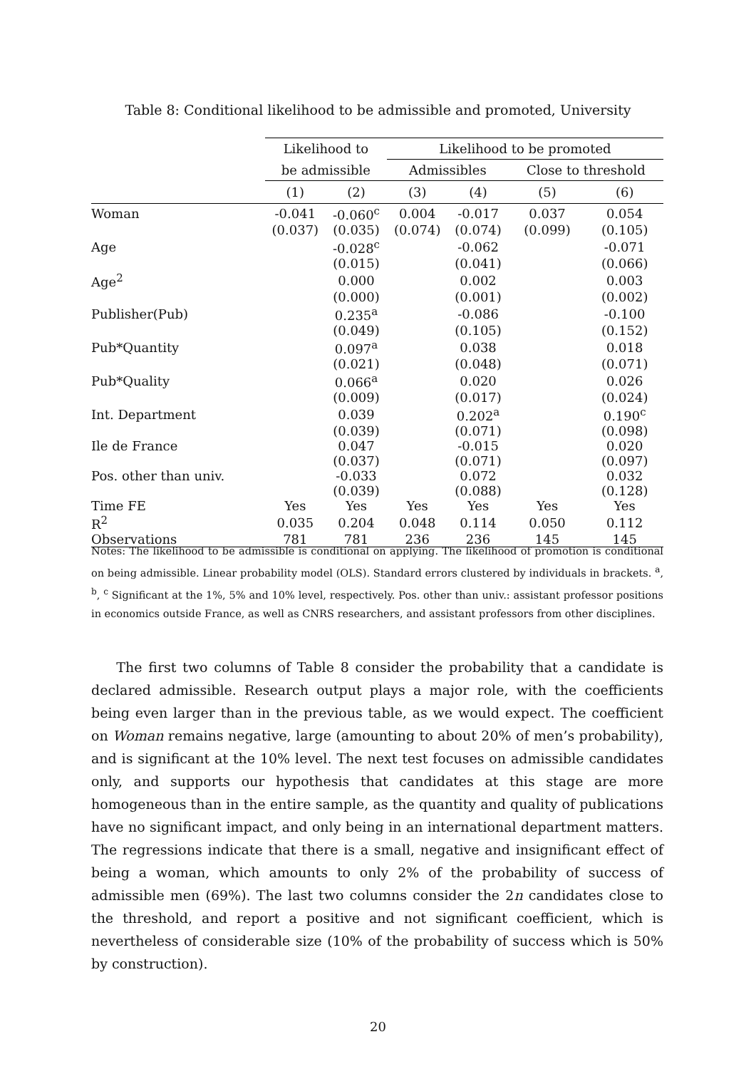Table 8: Conditional likelihood to be admissible and promoted, University
| | Likelihood to | | Likelihood to be promoted | | | |
| --- | --- | --- | --- | --- | --- | --- |
| | be admissible | | Admissibles | | Close to threshold | |
| | (1) | (2) | (3) | (4) | (5) | (6) |
| Woman | -0.041 | -0.060<sup>c</sup> | 0.004 | -0.017 | 0.037 | 0.054 |
| | (0.037) | (0.035) | (0.074) | (0.074) | (0.099) | (0.105) |
| Age | | -0.028<sup>c</sup> | | -0.062 | | -0.071 |
| | | (0.015) | | (0.041) | | (0.066) |
| Age<sup>2</sup> | | 0.000 | | 0.002 | | 0.003 |
| | | (0.000) | | (0.001) | | (0.002) |
| Publisher(Pub) | | 0.235<sup>a</sup> | | -0.086 | | -0.100 |
| | | (0.049) | | (0.105) | | (0.152) |
| Pub*Quantity | | 0.097<sup>a</sup> | | 0.038 | | 0.018 |
| | | (0.021) | | (0.048) | | (0.071) |
| Pub*Quality | | 0.066<sup>a</sup> | | 0.020 | | 0.026 |
| | | (0.009) | | (0.017) | | (0.024) |
| Int. Department | | 0.039 | | 0.202<sup>a</sup> | | 0.190<sup>c</sup> |
| | | (0.039) | | (0.071) | | (0.098) |
| Ile de France | | 0.047 | | -0.015 | | 0.020 |
| | | (0.037) | | (0.071) | | (0.097) |
| Pos. other than univ. | | -0.033 | | 0.072 | | 0.032 |
| | | (0.039) | | (0.088) | | (0.128) |
| Time FE | Yes | Yes | Yes | Yes | Yes | Yes |
| R<sup>2</sup> | 0.035 | 0.204 | 0.048 | 0.114 | 0.050 | 0.112 |
| Observations | 781 | 781 | 236 | 236 | 145 | 145 |
Notes: The likelihood to be admissible is conditional on applying. The likelihood of promotion is conditional on being admissible. Linear probability model (OLS). Standard errors clustered by individuals in brackets. <sup>a</sup>, <sup>b</sup>, <sup>c</sup> Significant at the 1%, 5% and 10% level, respectively. Pos. other than univ.: assistant professor positions in economics outside France, as well as CNRS researchers, and assistant professors from other disciplines.
The first two columns of Table 8 consider the probability that a candidate is declared admissible. Research output plays a major role, with the coefficients being even larger than in the previous table, as we would expect. The coefficient on Woman remains negative, large (amounting to about 20% of men’s probability), and is significant at the 10% level. The next test focuses on admissible candidates only, and supports our hypothesis that candidates at this stage are more homogeneous than in the entire sample, as the quantity and quality of publications have no significant impact, and only being in an international department matters. The regressions indicate that there is a small, negative and insignificant effect of being a woman, which amounts to only 2% of the probability of success of admissible men (69%). The last two columns consider the 2n candidates close to the threshold, and report a positive and not significant coefficient, which is nevertheless of considerable size (10% of the probability of success which is 50% by construction).
20